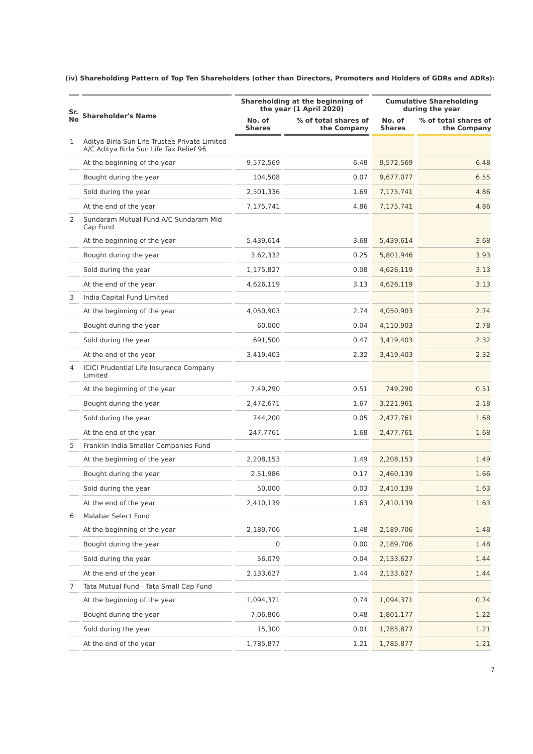(iv) Shareholding Pattern of Top Ten Shareholders (other than Directors, Promoters and Holders of GDRs and ADRs):
| Sr. No | Shareholder's Name | Shareholding at the beginning of the year (1 April 2020) | | Cumulative Shareholding during the year | |
| --- | --- | --- | --- | --- | --- |
| | | No. of Shares | % of total shares of the Company | No. of Shares | % of total shares of the Company |
| 1 | Aditya Birla Sun Life Trustee Private Limited A/C Aditya Birla Sun Life Tax Relief 96 | | | | |
| | At the beginning of the year | 9,572,569 | 6.48 | 9,572,569 | 6.48 |
| | Bought during the year | 104,508 | 0.07 | 9,677,077 | 6.55 |
| | Sold during the year | 2,501,336 | 1.69 | 7,175,741 | 4.86 |
| | At the end of the year | 7,175,741 | 4.86 | 7,175,741 | 4.86 |
| 2 | Sundaram Mutual Fund A/C Sundaram Mid Cap Fund | | | | |
| | At the beginning of the year | 5,439,614 | 3.68 | 5,439,614 | 3.68 |
| | Bought during the year | 3,62,332 | 0.25 | 5,801,946 | 3.93 |
| | Sold during the year | 1,175,827 | 0.08 | 4,626,119 | 3.13 |
| | At the end of the year | 4,626,119 | 3.13 | 4,626,119 | 3.13 |
| 3 | India Capital Fund Limited | | | | |
| | At the beginning of the year | 4,050,903 | 2.74 | 4,050,903 | 2.74 |
| | Bought during the year | 60,000 | 0.04 | 4,110,903 | 2.78 |
| | Sold during the year | 691,500 | 0.47 | 3,419,403 | 2.32 |
| | At the end of the year | 3,419,403 | 2.32 | 3,419,403 | 2.32 |
| 4 | ICICI Prudential Life Insurance Company Limited | | | | |
| | At the beginning of the year | 7,49,290 | 0.51 | 749,290 | 0.51 |
| | Bought during the year | 2,472,671 | 1.67 | 3,221,961 | 2.18 |
| | Sold during the year | 744,200 | 0.05 | 2,477,761 | 1.68 |
| | At the end of the year | 247,7761 | 1.68 | 2,477,761 | 1.68 |
| 5 | Franklin India Smaller Companies Fund | | | | |
| | At the beginning of the year | 2,208,153 | 1.49 | 2,208,153 | 1.49 |
| | Bought during the year | 2,51,986 | 0.17 | 2,460,139 | 1.66 |
| | Sold during the year | 50,000 | 0.03 | 2,410,139 | 1.63 |
| | At the end of the year | 2,410,139 | 1.63 | 2,410,139 | 1.63 |
| 6 | Malabar Select Fund | | | | |
| | At the beginning of the year | 2,189,706 | 1.48 | 2,189,706 | 1.48 |
| | Bought during the year | 0 | 0.00 | 2,189,706 | 1.48 |
| | Sold during the year | 56,079 | 0.04 | 2,133,627 | 1.44 |
| | At the end of the year | 2,133,627 | 1.44 | 2,133,627 | 1.44 |
| 7 | Tata Mutual Fund - Tata Small Cap Fund | | | | |
| | At the beginning of the year | 1,094,371 | 0.74 | 1,094,371 | 0.74 |
| | Bought during the year | 7,06,806 | 0.48 | 1,801,177 | 1.22 |
| | Sold during the year | 15,300 | 0.01 | 1,785,877 | 1.21 |
| | At the end of the year | 1,785,877 | 1.21 | 1,785,877 | 1.21 |
7